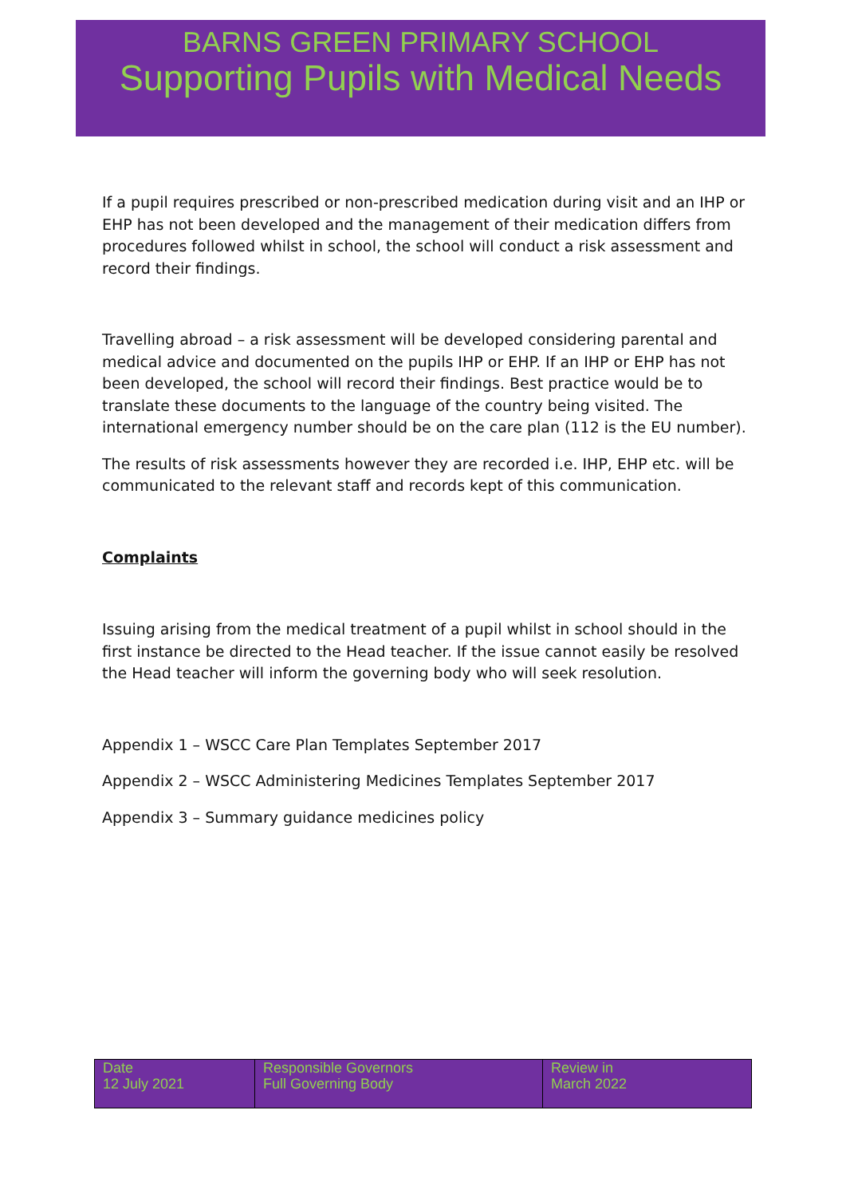BARNS GREEN PRIMARY SCHOOL
Supporting Pupils with Medical Needs
If a pupil requires prescribed or non-prescribed medication during visit and an IHP or EHP has not been developed and the management of their medication differs from procedures followed whilst in school, the school will conduct a risk assessment and record their findings.
Travelling abroad – a risk assessment will be developed considering parental and medical advice and documented on the pupils IHP or EHP. If an IHP or EHP has not been developed, the school will record their findings. Best practice would be to translate these documents to the language of the country being visited. The international emergency number should be on the care plan (112 is the EU number).
The results of risk assessments however they are recorded i.e. IHP, EHP etc. will be communicated to the relevant staff and records kept of this communication.
Complaints
Issuing arising from the medical treatment of a pupil whilst in school should in the first instance be directed to the Head teacher. If the issue cannot easily be resolved the Head teacher will inform the governing body who will seek resolution.
Appendix 1 – WSCC Care Plan Templates September 2017
Appendix 2 – WSCC Administering Medicines Templates September 2017
Appendix 3 – Summary guidance medicines policy
| Date 12 July 2021 | Responsible Governors Full Governing Body | Review in March 2022 |